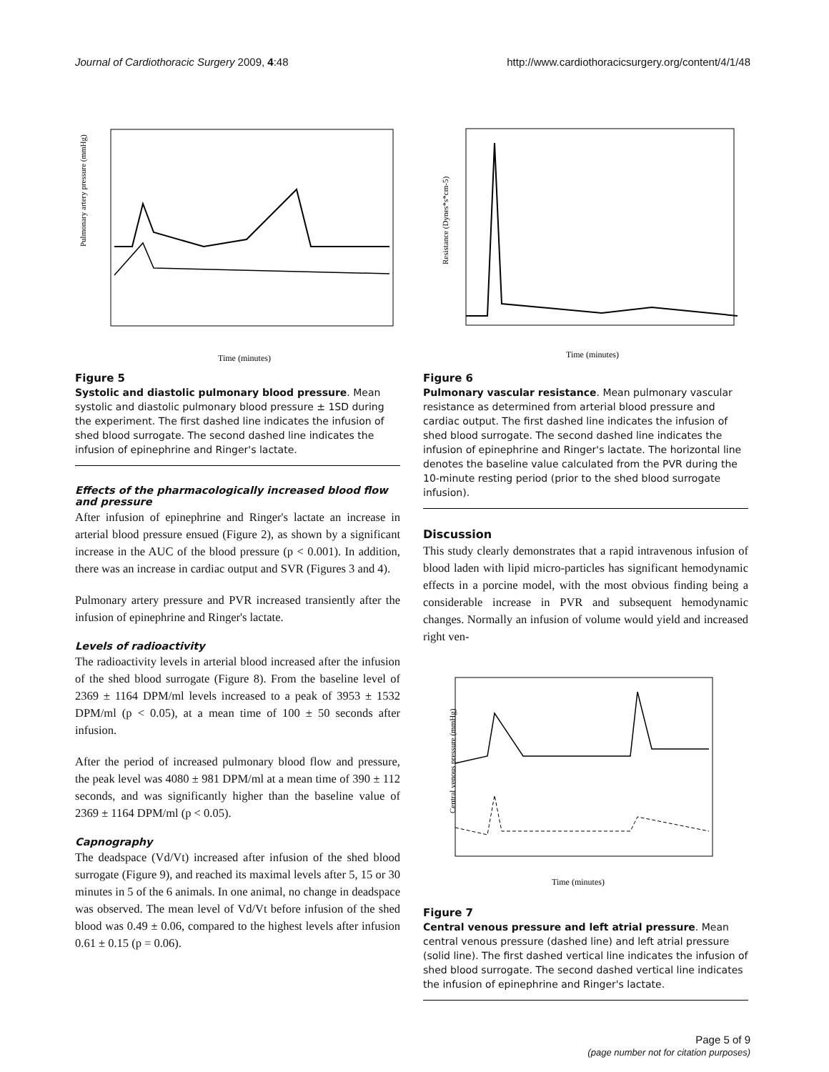Journal of Cardiothoracic Surgery 2009, 4:48 http://www.cardiothoracicsurgery.org/content/4/1/48
Pulmonary artery pressure (mmHg)
Time (minutes)
Figure 5
Systolic and diastolic pulmonary blood pressure. Mean systolic and diastolic pulmonary blood pressure ± 1SD during the experiment. The first dashed line indicates the infusion of shed blood surrogate. The second dashed line indicates the infusion of epinephrine and Ringer's lactate.
Effects of the pharmacologically increased blood flow and pressure
After infusion of epinephrine and Ringer's lactate an increase in arterial blood pressure ensued (Figure 2), as shown by a significant increase in the AUC of the blood pressure (p < 0.001). In addition, there was an increase in cardiac output and SVR (Figures 3 and 4).
Pulmonary artery pressure and PVR increased transiently after the infusion of epinephrine and Ringer's lactate.
Levels of radioactivity
The radioactivity levels in arterial blood increased after the infusion of the shed blood surrogate (Figure 8). From the baseline level of 2369 ± 1164 DPM/ml levels increased to a peak of 3953 ± 1532 DPM/ml (p < 0.05), at a mean time of 100 ± 50 seconds after infusion.
After the period of increased pulmonary blood flow and pressure, the peak level was 4080 ± 981 DPM/ml at a mean time of 390 ± 112 seconds, and was significantly higher than the baseline value of 2369 ± 1164 DPM/ml (p < 0.05).
Capnography
The deadspace (Vd/Vt) increased after infusion of the shed blood surrogate (Figure 9), and reached its maximal levels after 5, 15 or 30 minutes in 5 of the 6 animals. In one animal, no change in deadspace was observed. The mean level of Vd/Vt before infusion of the shed blood was 0.49 ± 0.06, compared to the highest levels after infusion 0.61 ± 0.15 (p = 0.06).
Resistance (Dynes*s*cm-5)
Time (minutes)
Figure 6
Pulmonary vascular resistance. Mean pulmonary vascular resistance as determined from arterial blood pressure and cardiac output. The first dashed line indicates the infusion of shed blood surrogate. The second dashed line indicates the infusion of epinephrine and Ringer's lactate. The horizontal line denotes the baseline value calculated from the PVR during the 10-minute resting period (prior to the shed blood surrogate infusion).
Discussion
This study clearly demonstrates that a rapid intravenous infusion of blood laden with lipid micro-particles has significant hemodynamic effects in a porcine model, with the most obvious finding being a considerable increase in PVR and subsequent hemodynamic changes. Normally an infusion of volume would yield and increased right ven-
Central venous pressure (mmHg)
Time (minutes)
Figure 7
Central venous pressure and left atrial pressure. Mean central venous pressure (dashed line) and left atrial pressure (solid line). The first dashed vertical line indicates the infusion of shed blood surrogate. The second dashed vertical line indicates the infusion of epinephrine and Ringer's lactate.
Page 5 of 9
(page number not for citation purposes)